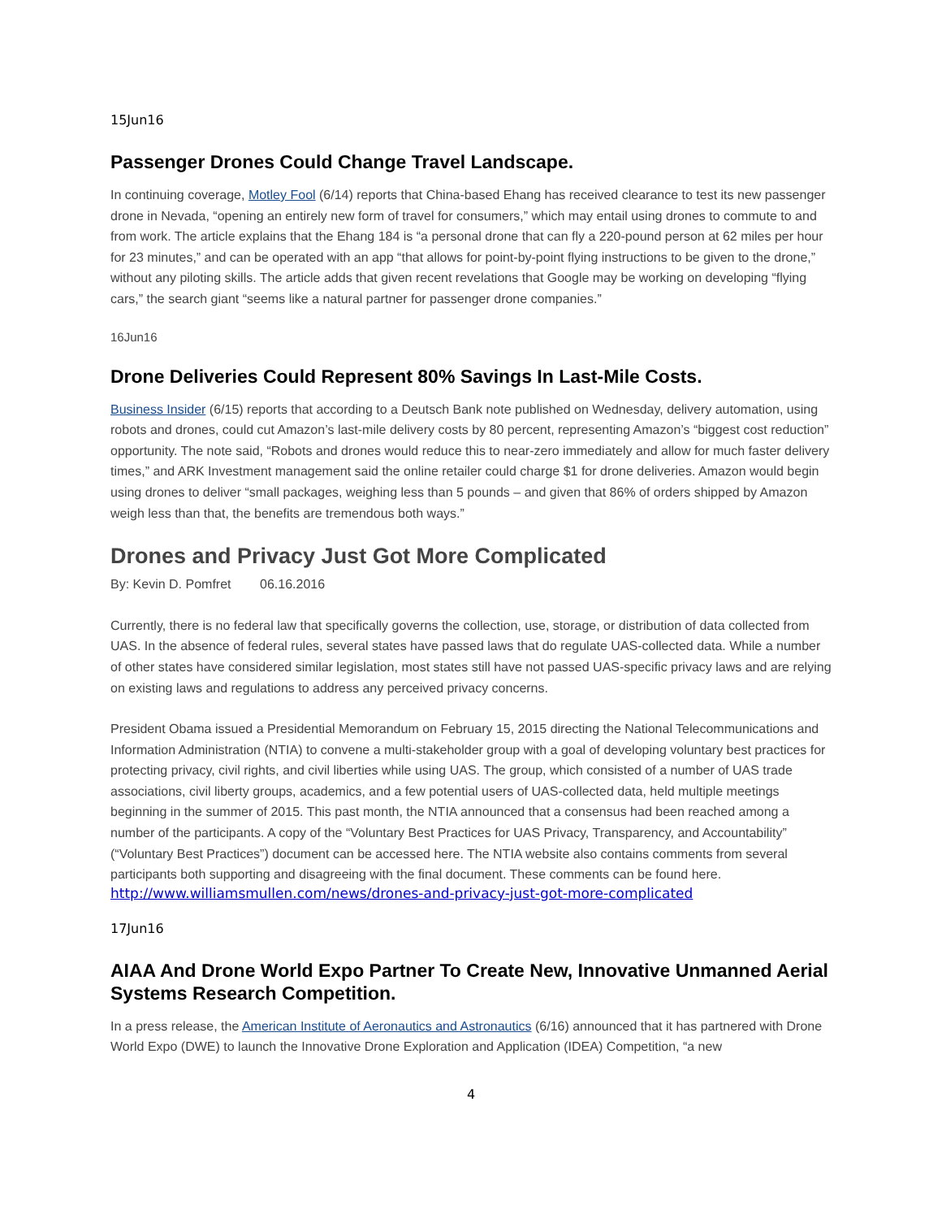15Jun16
Passenger Drones Could Change Travel Landscape.
In continuing coverage, Motley Fool (6/14) reports that China-based Ehang has received clearance to test its new passenger drone in Nevada, “opening an entirely new form of travel for consumers,” which may entail using drones to commute to and from work. The article explains that the Ehang 184 is “a personal drone that can fly a 220-pound person at 62 miles per hour for 23 minutes,” and can be operated with an app “that allows for point-by-point flying instructions to be given to the drone,” without any piloting skills. The article adds that given recent revelations that Google may be working on developing “flying cars,” the search giant “seems like a natural partner for passenger drone companies.”
16Jun16
Drone Deliveries Could Represent 80% Savings In Last-Mile Costs.
Business Insider (6/15) reports that according to a Deutsch Bank note published on Wednesday, delivery automation, using robots and drones, could cut Amazon’s last-mile delivery costs by 80 percent, representing Amazon’s “biggest cost reduction” opportunity. The note said, “Robots and drones would reduce this to near-zero immediately and allow for much faster delivery times,” and ARK Investment management said the online retailer could charge $1 for drone deliveries. Amazon would begin using drones to deliver “small packages, weighing less than 5 pounds – and given that 86% of orders shipped by Amazon weigh less than that, the benefits are tremendous both ways.”
Drones and Privacy Just Got More Complicated
By: Kevin D. Pomfret 06.16.2016
Currently, there is no federal law that specifically governs the collection, use, storage, or distribution of data collected from UAS. In the absence of federal rules, several states have passed laws that do regulate UAS-collected data. While a number of other states have considered similar legislation, most states still have not passed UAS-specific privacy laws and are relying on existing laws and regulations to address any perceived privacy concerns.
President Obama issued a Presidential Memorandum on February 15, 2015 directing the National Telecommunications and Information Administration (NTIA) to convene a multi-stakeholder group with a goal of developing voluntary best practices for protecting privacy, civil rights, and civil liberties while using UAS. The group, which consisted of a number of UAS trade associations, civil liberty groups, academics, and a few potential users of UAS-collected data, held multiple meetings beginning in the summer of 2015. This past month, the NTIA announced that a consensus had been reached among a number of the participants. A copy of the “Voluntary Best Practices for UAS Privacy, Transparency, and Accountability” (“Voluntary Best Practices”) document can be accessed here. The NTIA website also contains comments from several participants both supporting and disagreeing with the final document. These comments can be found here.
http://www.williamsmullen.com/news/drones-and-privacy-just-got-more-complicated
17Jun16
AIAA And Drone World Expo Partner To Create New, Innovative Unmanned Aerial Systems Research Competition.
In a press release, the American Institute of Aeronautics and Astronautics (6/16) announced that it has partnered with Drone World Expo (DWE) to launch the Innovative Drone Exploration and Application (IDEA) Competition, “a new
4